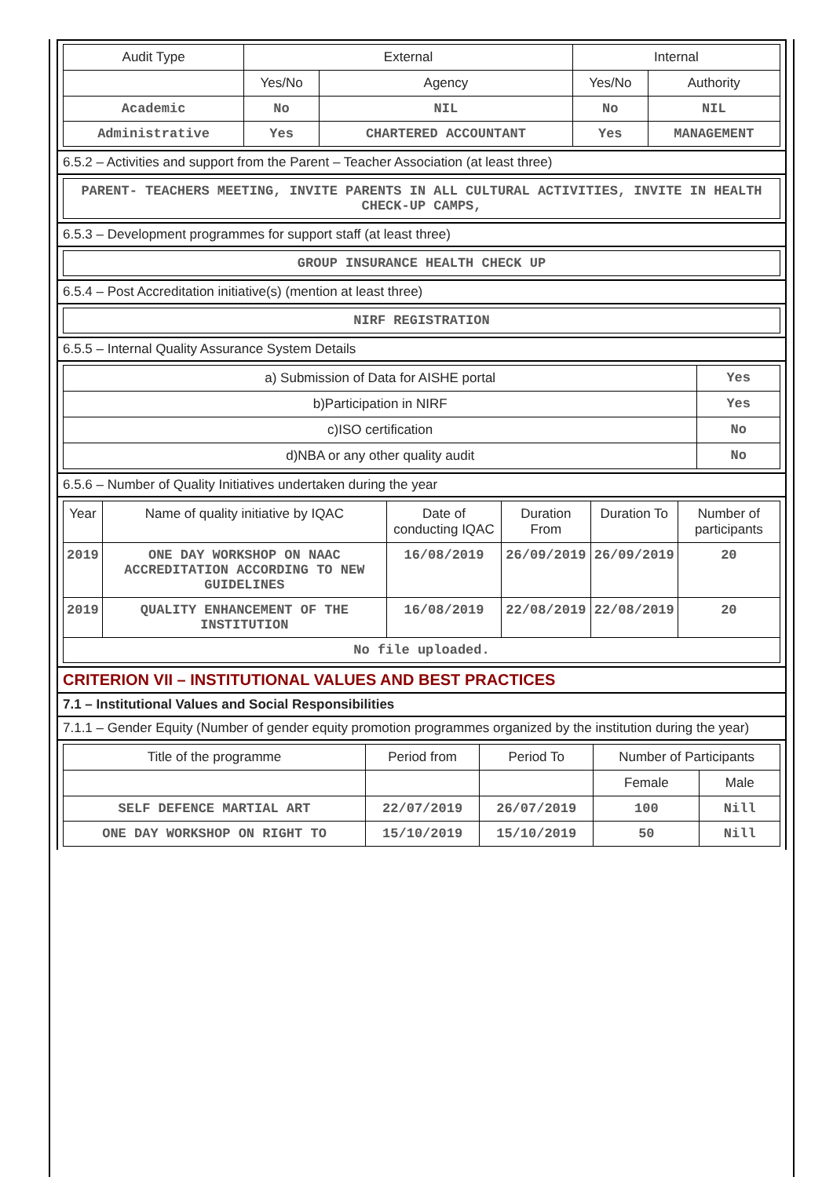| Audit Type | External | | Internal | |
| --- | --- | --- | --- | --- |
| | Yes/No | Agency | Yes/No | Authority |
| Academic | No | NIL | No | NIL |
| Administrative | Yes | CHARTERED ACCOUNTANT | Yes | MANAGEMENT |
6.5.2 – Activities and support from the Parent – Teacher Association (at least three)
| PARENT- TEACHERS MEETING, INVITE PARENTS IN ALL CULTURAL ACTIVITIES, INVITE IN HEALTH CHECK-UP CAMPS, |
6.5.3 – Development programmes for support staff (at least three)
| GROUP INSURANCE HEALTH CHECK UP |
6.5.4 – Post Accreditation initiative(s) (mention at least three)
| NIRF REGISTRATION |
6.5.5 – Internal Quality Assurance System Details
| a) Submission of Data for AISHE portal | Yes |
| b)Participation in NIRF | Yes |
| c)ISO certification | No |
| d)NBA or any other quality audit | No |
6.5.6 – Number of Quality Initiatives undertaken during the year
| Year | Name of quality initiative by IQAC | Date of conducting IQAC | Duration From | Duration To | Number of participants |
| --- | --- | --- | --- | --- | --- |
| 2019 | ONE DAY WORKSHOP ON NAAC ACCREDITATION ACCORDING TO NEW GUIDELINES | 16/08/2019 | 26/09/2019 | 26/09/2019 | 20 |
| 2019 | QUALITY ENHANCEMENT OF THE INSTITUTION | 16/08/2019 | 22/08/2019 | 22/08/2019 | 20 |
| No file uploaded. | | | | | |
CRITERION VII – INSTITUTIONAL VALUES AND BEST PRACTICES
7.1 – Institutional Values and Social Responsibilities
7.1.1 – Gender Equity (Number of gender equity promotion programmes organized by the institution during the year)
| Title of the programme | Period from | Period To | Number of Participants | |
| --- | --- | --- | --- | --- |
| | | | Female | Male |
| SELF DEFENCE MARTIAL ART | 22/07/2019 | 26/07/2019 | 100 | Nill |
| ONE DAY WORKSHOP ON RIGHT TO | 15/10/2019 | 15/10/2019 | 50 | Nill |